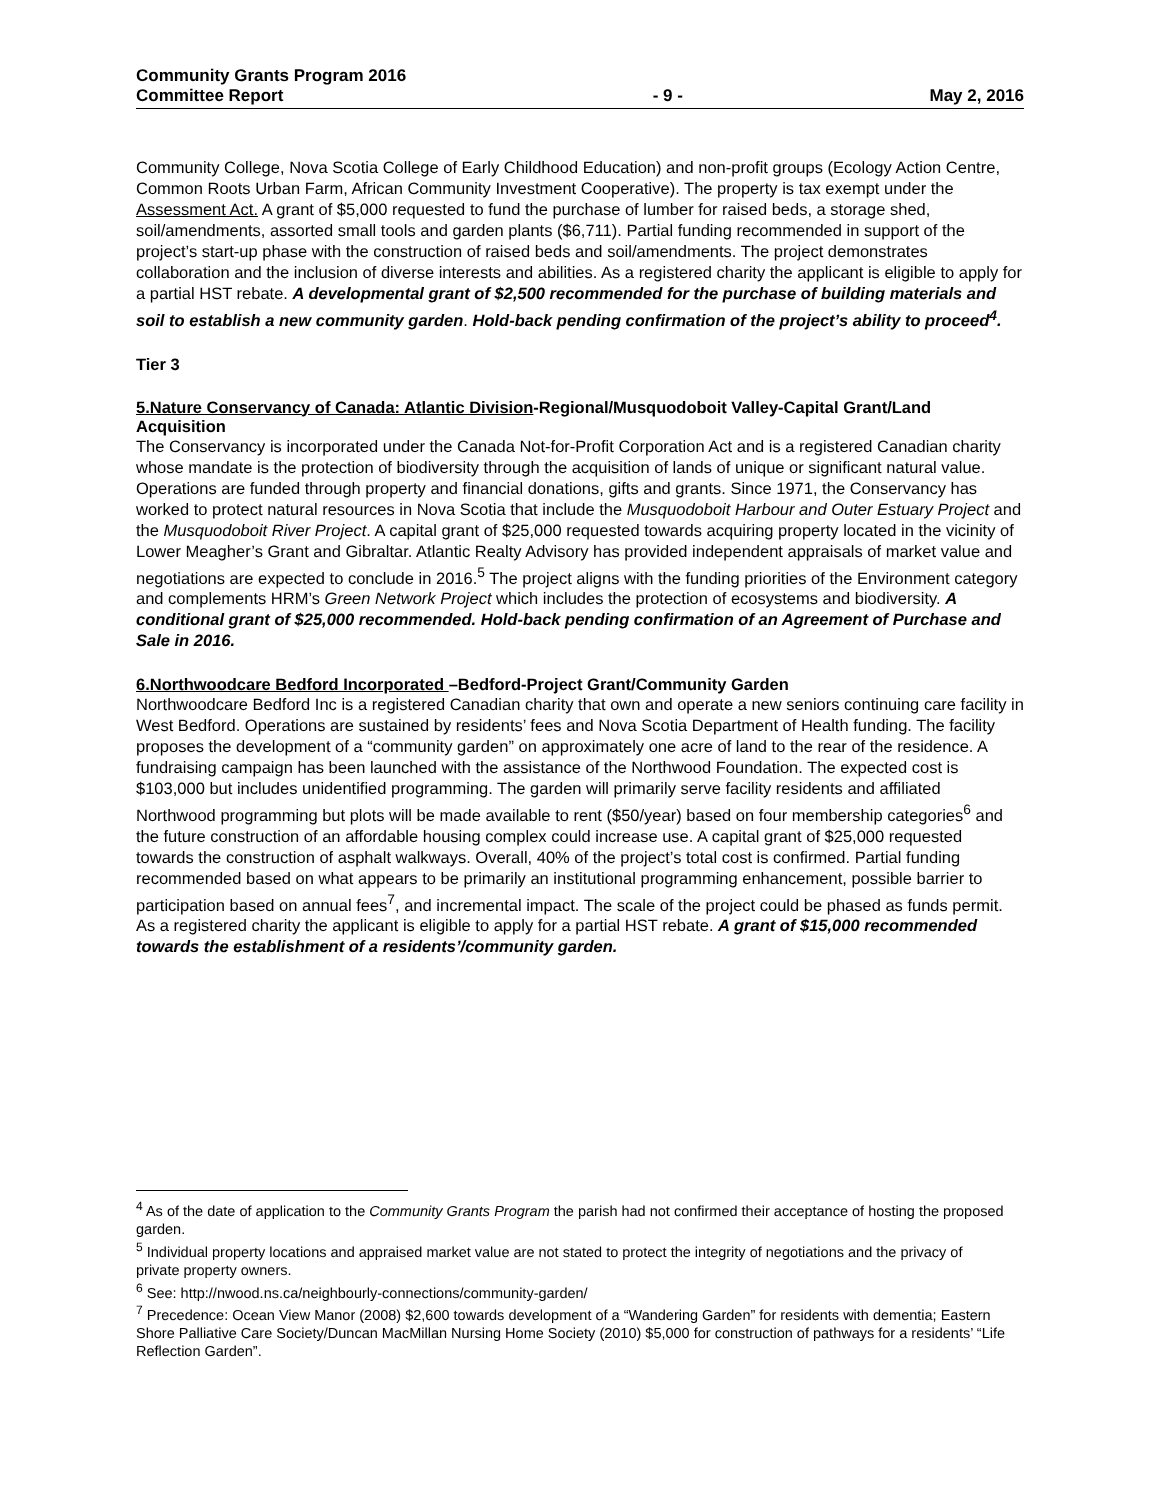Community Grants Program 2016
Committee Report
- 9 -
May 2, 2016
Community College, Nova Scotia College of Early Childhood Education) and non-profit groups (Ecology Action Centre, Common Roots Urban Farm, African Community Investment Cooperative). The property is tax exempt under the Assessment Act. A grant of $5,000 requested to fund the purchase of lumber for raised beds, a storage shed, soil/amendments, assorted small tools and garden plants ($6,711). Partial funding recommended in support of the project’s start-up phase with the construction of raised beds and soil/amendments. The project demonstrates collaboration and the inclusion of diverse interests and abilities. As a registered charity the applicant is eligible to apply for a partial HST rebate. A developmental grant of $2,500 recommended for the purchase of building materials and soil to establish a new community garden. Hold-back pending confirmation of the project’s ability to proceed<sup>4</sup>.
Tier 3
5.Nature Conservancy of Canada: Atlantic Division-Regional/Musquodoboit Valley-Capital Grant/Land Acquisition
The Conservancy is incorporated under the Canada Not-for-Profit Corporation Act and is a registered Canadian charity whose mandate is the protection of biodiversity through the acquisition of lands of unique or significant natural value. Operations are funded through property and financial donations, gifts and grants. Since 1971, the Conservancy has worked to protect natural resources in Nova Scotia that include the Musquodoboit Harbour and Outer Estuary Project and the Musquodoboit River Project. A capital grant of $25,000 requested towards acquiring property located in the vicinity of Lower Meagher’s Grant and Gibraltar. Atlantic Realty Advisory has provided independent appraisals of market value and negotiations are expected to conclude in 2016.<sup>5</sup> The project aligns with the funding priorities of the Environment category and complements HRM’s Green Network Project which includes the protection of ecosystems and biodiversity. A conditional grant of $25,000 recommended. Hold-back pending confirmation of an Agreement of Purchase and Sale in 2016.
6.Northwoodcare Bedford Incorporated –Bedford-Project Grant/Community Garden
Northwoodcare Bedford Inc is a registered Canadian charity that own and operate a new seniors continuing care facility in West Bedford. Operations are sustained by residents’ fees and Nova Scotia Department of Health funding. The facility proposes the development of a “community garden” on approximately one acre of land to the rear of the residence. A fundraising campaign has been launched with the assistance of the Northwood Foundation. The expected cost is $103,000 but includes unidentified programming. The garden will primarily serve facility residents and affiliated Northwood programming but plots will be made available to rent ($50/year) based on four membership categories<sup>6</sup> and the future construction of an affordable housing complex could increase use. A capital grant of $25,000 requested towards the construction of asphalt walkways. Overall, 40% of the project’s total cost is confirmed. Partial funding recommended based on what appears to be primarily an institutional programming enhancement, possible barrier to participation based on annual fees<sup>7</sup>, and incremental impact. The scale of the project could be phased as funds permit. As a registered charity the applicant is eligible to apply for a partial HST rebate. A grant of $15,000 recommended towards the establishment of a residents’/community garden.
<sup>4</sup> As of the date of application to the Community Grants Program the parish had not confirmed their acceptance of hosting the proposed garden.
<sup>5</sup> Individual property locations and appraised market value are not stated to protect the integrity of negotiations and the privacy of private property owners.
<sup>6</sup> See: http://nwood.ns.ca/neighbourly-connections/community-garden/
<sup>7</sup> Precedence: Ocean View Manor (2008) $2,600 towards development of a “Wandering Garden” for residents with dementia; Eastern Shore Palliative Care Society/Duncan MacMillan Nursing Home Society (2010) $5,000 for construction of pathways for a residents’ “Life Reflection Garden”.